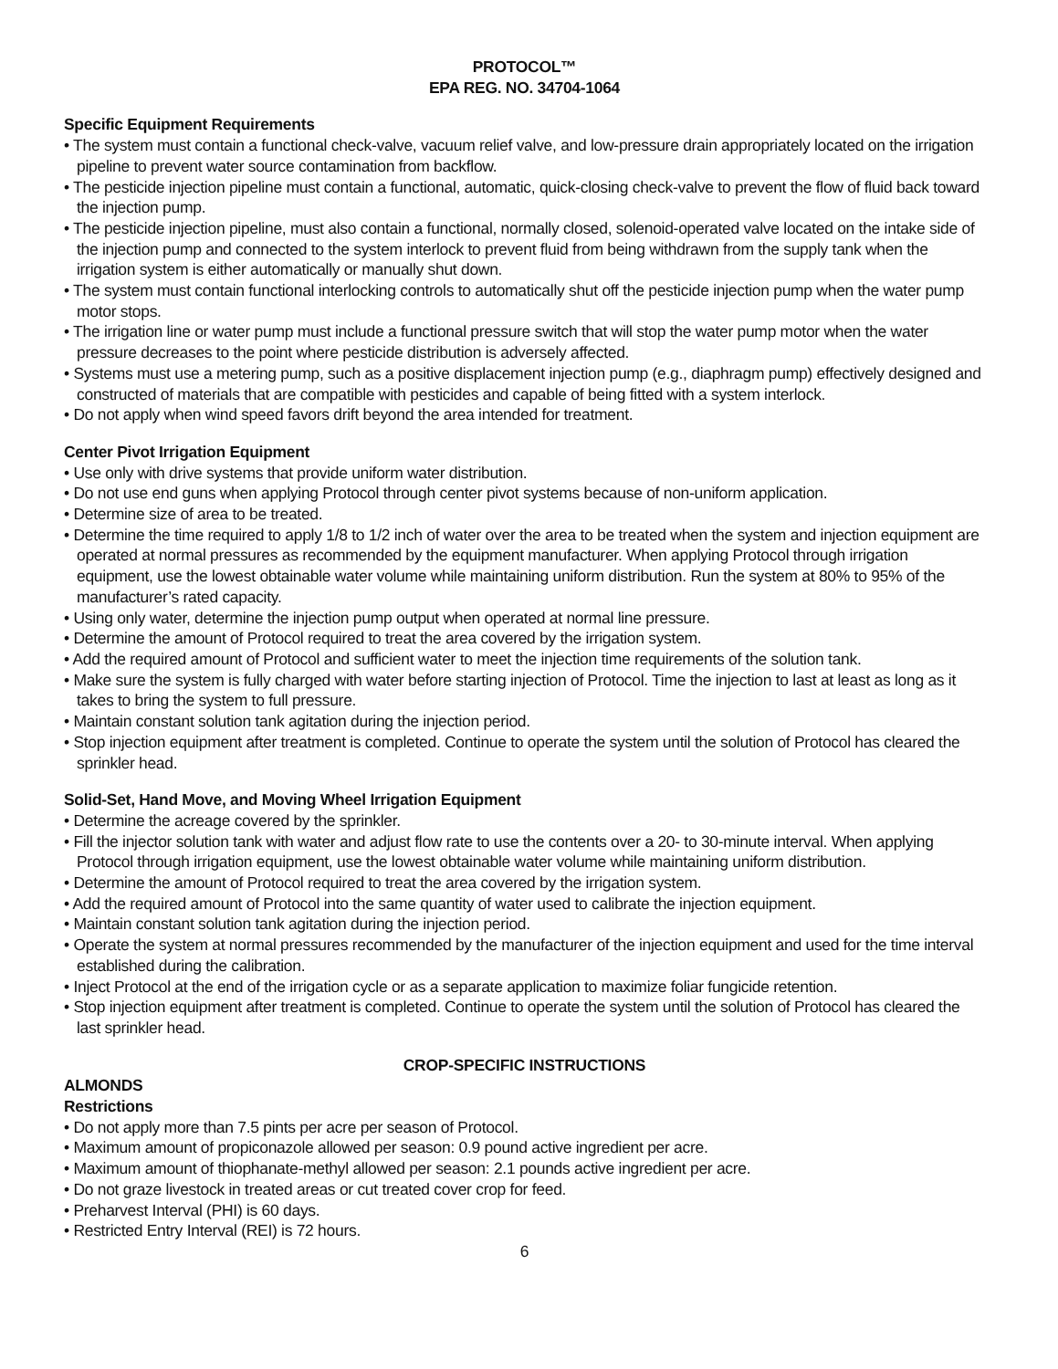PROTOCOL™
EPA REG. NO. 34704-1064
Specific Equipment Requirements
• The system must contain a functional check-valve, vacuum relief valve, and low-pressure drain appropriately located on the irrigation pipeline to prevent water source contamination from backflow.
• The pesticide injection pipeline must contain a functional, automatic, quick-closing check-valve to prevent the flow of fluid back toward the injection pump.
• The pesticide injection pipeline, must also contain a functional, normally closed, solenoid-operated valve located on the intake side of the injection pump and connected to the system interlock to prevent fluid from being withdrawn from the supply tank when the irrigation system is either automatically or manually shut down.
• The system must contain functional interlocking controls to automatically shut off the pesticide injection pump when the water pump motor stops.
• The irrigation line or water pump must include a functional pressure switch that will stop the water pump motor when the water pressure decreases to the point where pesticide distribution is adversely affected.
• Systems must use a metering pump, such as a positive displacement injection pump (e.g., diaphragm pump) effectively designed and constructed of materials that are compatible with pesticides and capable of being fitted with a system interlock.
• Do not apply when wind speed favors drift beyond the area intended for treatment.
Center Pivot Irrigation Equipment
• Use only with drive systems that provide uniform water distribution.
• Do not use end guns when applying Protocol through center pivot systems because of non-uniform application.
• Determine size of area to be treated.
• Determine the time required to apply 1/8 to 1/2 inch of water over the area to be treated when the system and injection equipment are operated at normal pressures as recommended by the equipment manufacturer. When applying Protocol through irrigation equipment, use the lowest obtainable water volume while maintaining uniform distribution. Run the system at 80% to 95% of the manufacturer’s rated capacity.
• Using only water, determine the injection pump output when operated at normal line pressure.
• Determine the amount of Protocol required to treat the area covered by the irrigation system.
• Add the required amount of Protocol and sufficient water to meet the injection time requirements of the solution tank.
• Make sure the system is fully charged with water before starting injection of Protocol. Time the injection to last at least as long as it takes to bring the system to full pressure.
• Maintain constant solution tank agitation during the injection period.
• Stop injection equipment after treatment is completed. Continue to operate the system until the solution of Protocol has cleared the sprinkler head.
Solid-Set, Hand Move, and Moving Wheel Irrigation Equipment
• Determine the acreage covered by the sprinkler.
• Fill the injector solution tank with water and adjust flow rate to use the contents over a 20- to 30-minute interval. When applying Protocol through irrigation equipment, use the lowest obtainable water volume while maintaining uniform distribution.
• Determine the amount of Protocol required to treat the area covered by the irrigation system.
• Add the required amount of Protocol into the same quantity of water used to calibrate the injection equipment.
• Maintain constant solution tank agitation during the injection period.
• Operate the system at normal pressures recommended by the manufacturer of the injection equipment and used for the time interval established during the calibration.
• Inject Protocol at the end of the irrigation cycle or as a separate application to maximize foliar fungicide retention.
• Stop injection equipment after treatment is completed. Continue to operate the system until the solution of Protocol has cleared the last sprinkler head.
CROP-SPECIFIC INSTRUCTIONS
ALMONDS
Restrictions
• Do not apply more than 7.5 pints per acre per season of Protocol.
• Maximum amount of propiconazole allowed per season: 0.9 pound active ingredient per acre.
• Maximum amount of thiophanate-methyl allowed per season: 2.1 pounds active ingredient per acre.
• Do not graze livestock in treated areas or cut treated cover crop for feed.
• Preharvest Interval (PHI) is 60 days.
• Restricted Entry Interval (REI) is 72 hours.
6